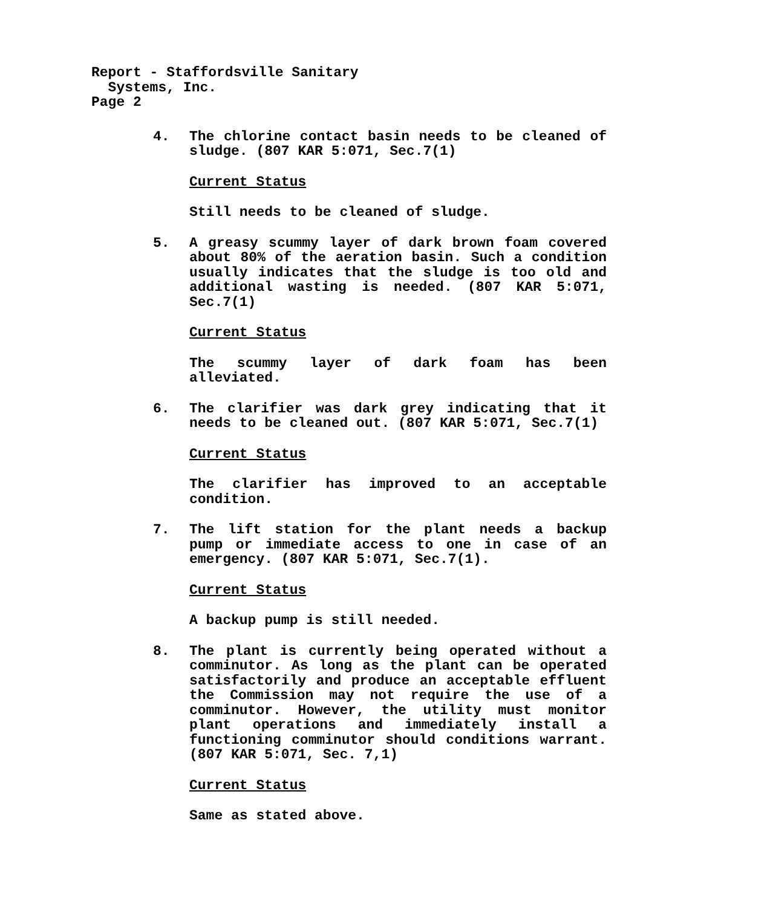Report - Staffordsville Sanitary
Systems, Inc.
Page 2
4. The chlorine contact basin needs to be cleaned of sludge. (807 KAR 5:071, Sec.7(1)
Current Status
Still needs to be cleaned of sludge.
5. A greasy scummy layer of dark brown foam covered about 80% of the aeration basin. Such a condition usually indicates that the sludge is too old and additional wasting is needed. (807 KAR 5:071, Sec.7(1)
Current Status
The scummy layer of dark foam has been alleviated.
6. The clarifier was dark grey indicating that it needs to be cleaned out. (807 KAR 5:071, Sec.7(1)
Current Status
The clarifier has improved to an acceptable condition.
7. The lift station for the plant needs a backup pump or immediate access to one in case of an emergency. (807 KAR 5:071, Sec.7(1).
Current Status
A backup pump is still needed.
8. The plant is currently being operated without a comminutor. As long as the plant can be operated satisfactorily and produce an acceptable effluent the Commission may not require the use of a comminutor. However, the utility must monitor plant operations and immediately install a functioning comminutor should conditions warrant. (807 KAR 5:071, Sec. 7,1)
Current Status
Same as stated above.